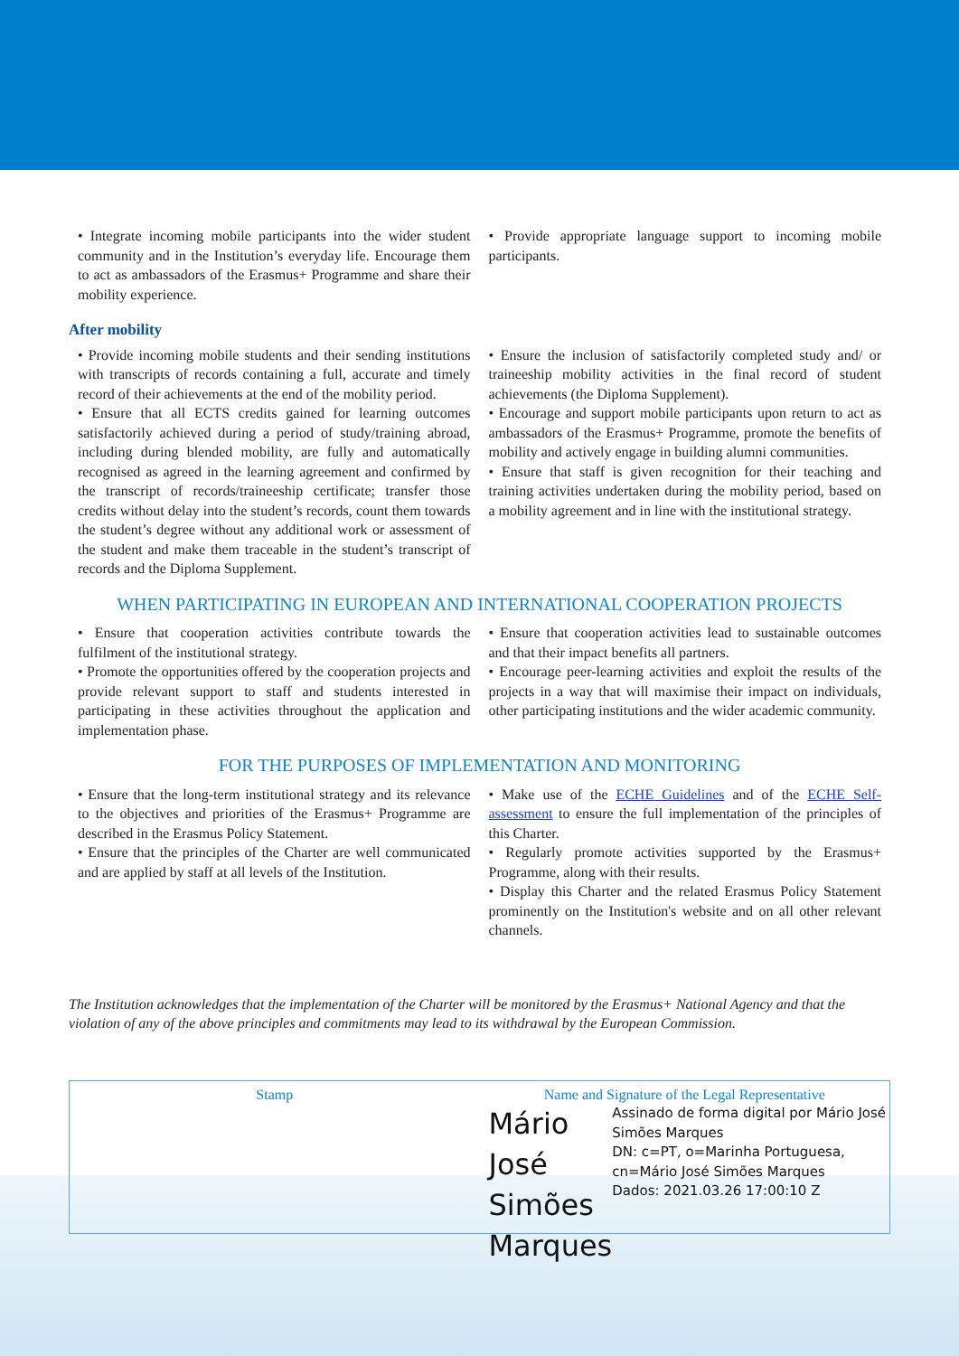• Integrate incoming mobile participants into the wider student community and in the Institution’s everyday life. Encourage them to act as ambassadors of the Erasmus+ Programme and share their mobility experience.
• Provide appropriate language support to incoming mobile participants.
After mobility
• Provide incoming mobile students and their sending institutions with transcripts of records containing a full, accurate and timely record of their achievements at the end of the mobility period.
• Ensure that all ECTS credits gained for learning outcomes satisfactorily achieved during a period of study/training abroad, including during blended mobility, are fully and automatically recognised as agreed in the learning agreement and confirmed by the transcript of records/traineeship certificate; transfer those credits without delay into the student’s records, count them towards the student’s degree without any additional work or assessment of the student and make them traceable in the student’s transcript of records and the Diploma Supplement.
• Ensure the inclusion of satisfactorily completed study and/ or traineeship mobility activities in the final record of student achievements (the Diploma Supplement).
• Encourage and support mobile participants upon return to act as ambassadors of the Erasmus+ Programme, promote the benefits of mobility and actively engage in building alumni communities.
• Ensure that staff is given recognition for their teaching and training activities undertaken during the mobility period, based on a mobility agreement and in line with the institutional strategy.
WHEN PARTICIPATING IN EUROPEAN AND INTERNATIONAL COOPERATION PROJECTS
• Ensure that cooperation activities contribute towards the fulfilment of the institutional strategy.
• Promote the opportunities offered by the cooperation projects and provide relevant support to staff and students interested in participating in these activities throughout the application and implementation phase.
• Ensure that cooperation activities lead to sustainable outcomes and that their impact benefits all partners.
• Encourage peer-learning activities and exploit the results of the projects in a way that will maximise their impact on individuals, other participating institutions and the wider academic community.
FOR THE PURPOSES OF IMPLEMENTATION AND MONITORING
• Ensure that the long-term institutional strategy and its relevance to the objectives and priorities of the Erasmus+ Programme are described in the Erasmus Policy Statement.
• Ensure that the principles of the Charter are well communicated and are applied by staff at all levels of the Institution.
• Make use of the ECHE Guidelines and of the ECHE Self-assessment to ensure the full implementation of the principles of this Charter.
• Regularly promote activities supported by the Erasmus+ Programme, along with their results.
• Display this Charter and the related Erasmus Policy Statement prominently on the Institution's website and on all other relevant channels.
The Institution acknowledges that the implementation of the Charter will be monitored by the Erasmus+ National Agency and that the violation of any of the above principles and commitments may lead to its withdrawal by the European Commission.
Stamp Name and Signature of the Legal Representative
Mário José Simões Marques
Assinado de forma digital por Mário José Simões Marques
DN: c=PT, o=Marinha Portuguesa, cn=Mário José Simões Marques
Dados: 2021.03.26 17:00:10 Z